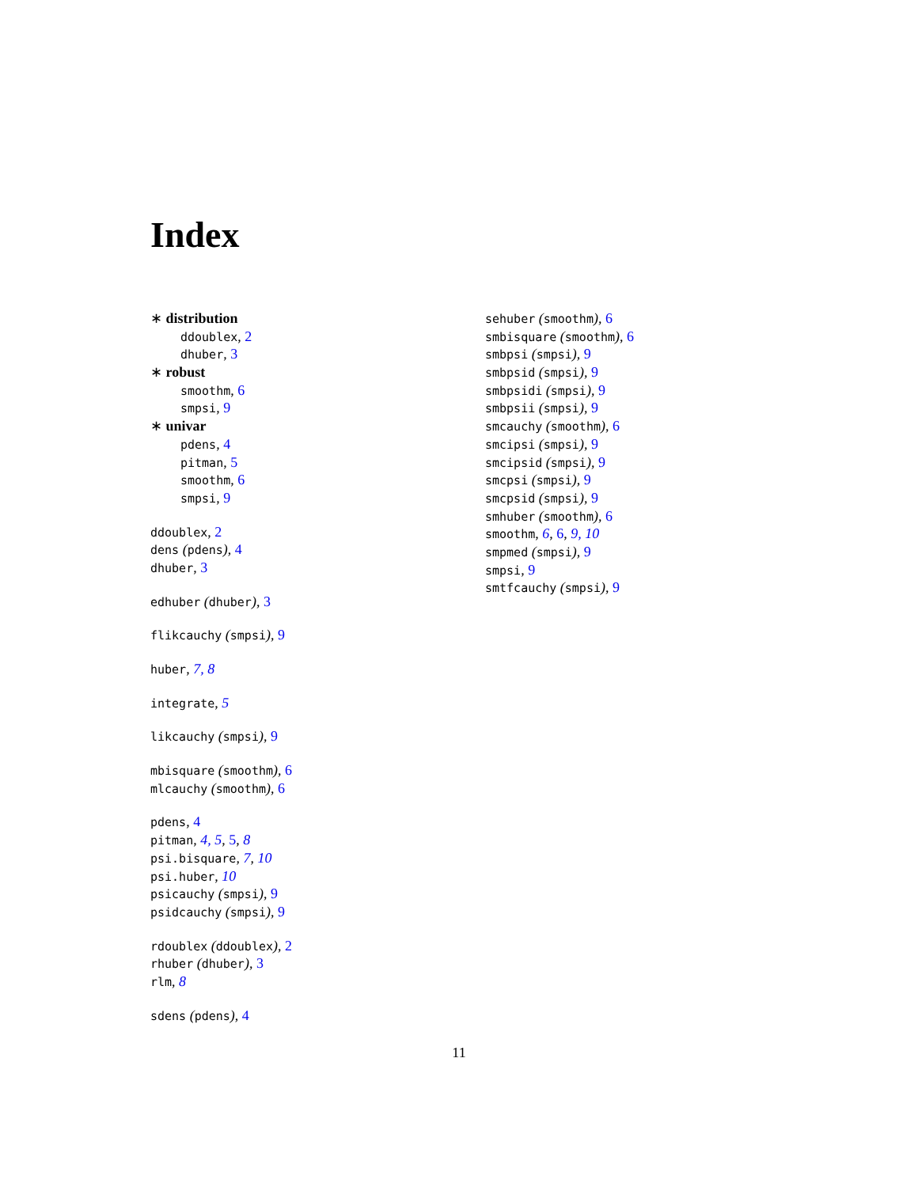Index
∗ distribution
ddoublex, 2
dhuber, 3
∗ robust
smoothm, 6
smpsi, 9
∗ univar
pdens, 4
pitman, 5
smoothm, 6
smpsi, 9
ddoublex, 2
dens (pdens), 4
dhuber, 3
edhuber (dhuber), 3
flikcauchy (smpsi), 9
huber, 7, 8
integrate, 5
likcauchy (smpsi), 9
mbisquare (smoothm), 6
mlcauchy (smoothm), 6
pdens, 4
pitman, 4, 5, 5, 8
psi.bisquare, 7, 10
psi.huber, 10
psicauchy (smpsi), 9
psidcauchy (smpsi), 9
rdoublex (ddoublex), 2
rhuber (dhuber), 3
rlm, 8
sdens (pdens), 4
sehuber (smoothm), 6
smbisquare (smoothm), 6
smbpsi (smpsi), 9
smbpsid (smpsi), 9
smbpsidi (smpsi), 9
smbpsii (smpsi), 9
smcauchy (smoothm), 6
smcipsi (smpsi), 9
smcipsid (smpsi), 9
smcpsi (smpsi), 9
smcpsid (smpsi), 9
smhuber (smoothm), 6
smoothm, 6, 6, 9, 10
smpmed (smpsi), 9
smpsi, 9
smtfcauchy (smpsi), 9
11